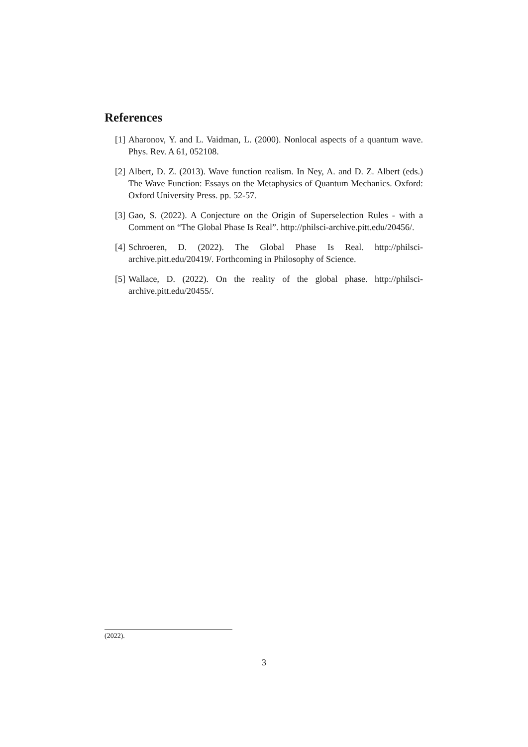References
[1] Aharonov, Y. and L. Vaidman, L. (2000). Nonlocal aspects of a quantum wave. Phys. Rev. A 61, 052108.
[2] Albert, D. Z. (2013). Wave function realism. In Ney, A. and D. Z. Albert (eds.) The Wave Function: Essays on the Metaphysics of Quantum Mechanics. Oxford: Oxford University Press. pp. 52-57.
[3] Gao, S. (2022). A Conjecture on the Origin of Superselection Rules - with a Comment on “The Global Phase Is Real”. http://philsci-archive.pitt.edu/20456/.
[4] Schroeren, D. (2022). The Global Phase Is Real. http://philsci-archive.pitt.edu/20419/. Forthcoming in Philosophy of Science.
[5] Wallace, D. (2022). On the reality of the global phase. http://philsci-archive.pitt.edu/20455/.
(2022).
3